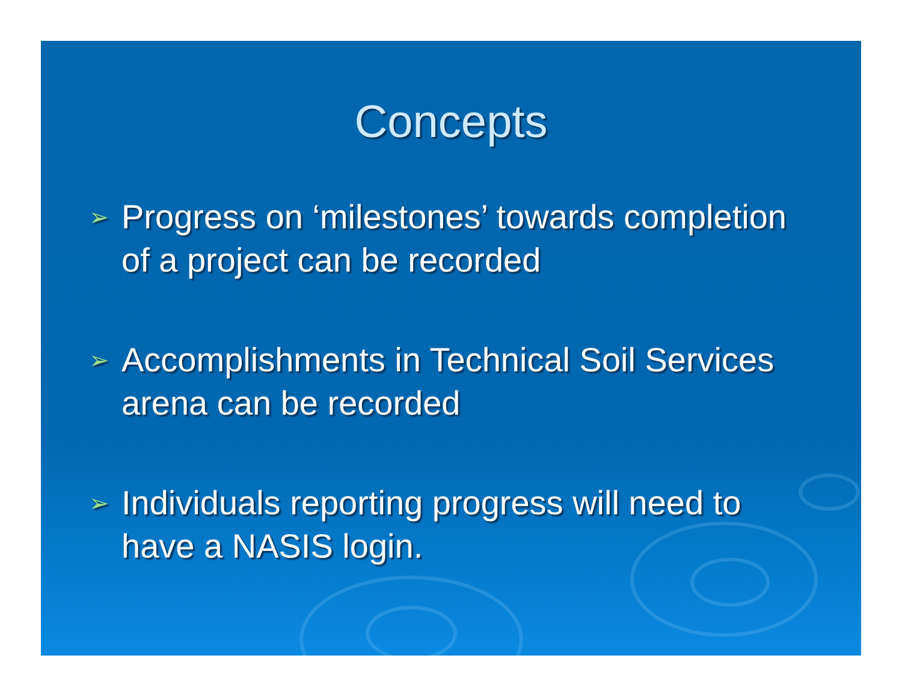Concepts
➢ Progress on ‘milestones’ towards completion of a project can be recorded
➢ Accomplishments in Technical Soil Services arena can be recorded
➢ Individuals reporting progress will need to have a NASIS login.